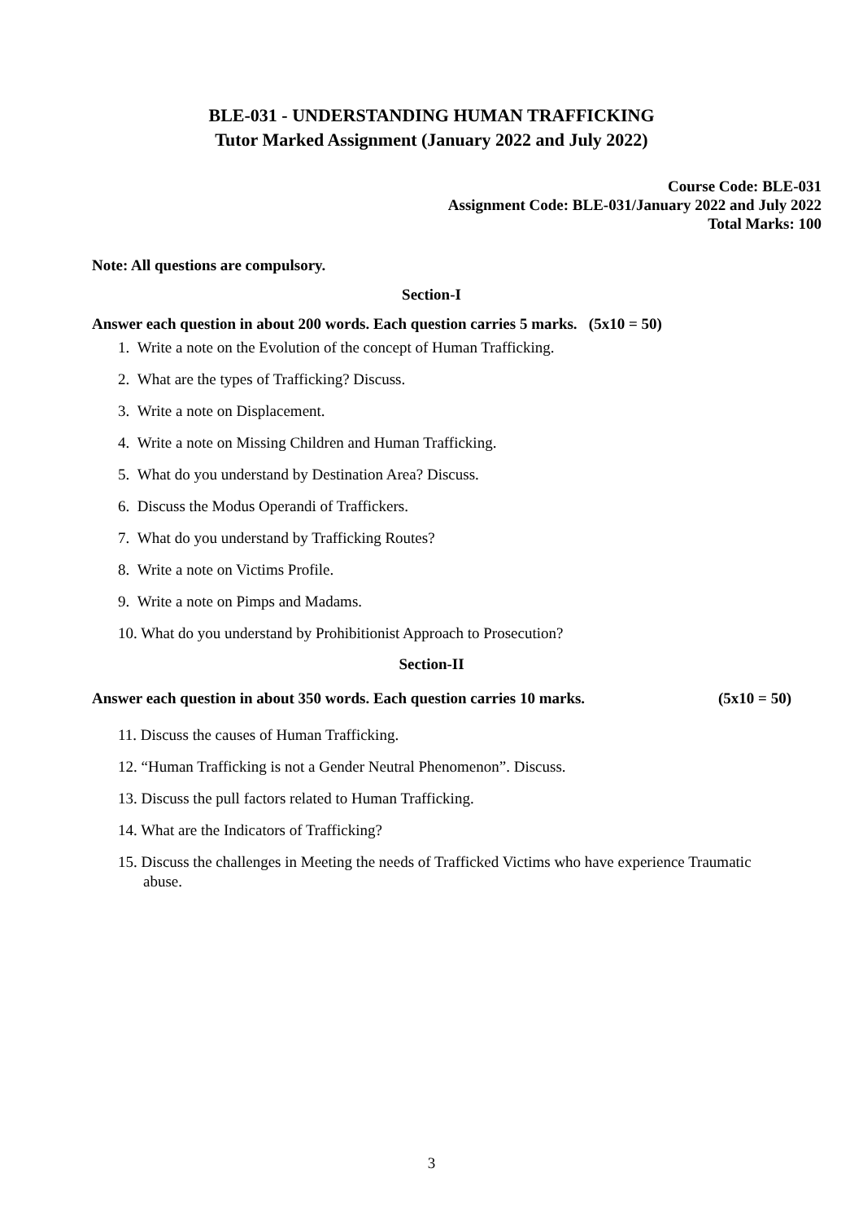BLE-031 - UNDERSTANDING HUMAN TRAFFICKING
Tutor Marked Assignment (January 2022 and July 2022)
Course Code: BLE-031
Assignment Code: BLE-031/January 2022 and July 2022
Total Marks: 100
Note: All questions are compulsory.
Section-I
Answer each question in about 200 words. Each question carries 5 marks. (5x10 = 50)
1. Write a note on the Evolution of the concept of Human Trafficking.
2. What are the types of Trafficking? Discuss.
3. Write a note on Displacement.
4. Write a note on Missing Children and Human Trafficking.
5. What do you understand by Destination Area? Discuss.
6. Discuss the Modus Operandi of Traffickers.
7. What do you understand by Trafficking Routes?
8. Write a note on Victims Profile.
9. Write a note on Pimps and Madams.
10. What do you understand by Prohibitionist Approach to Prosecution?
Section-II
Answer each question in about 350 words. Each question carries 10 marks. (5x10 = 50)
11. Discuss the causes of Human Trafficking.
12. “Human Trafficking is not a Gender Neutral Phenomenon”. Discuss.
13. Discuss the pull factors related to Human Trafficking.
14. What are the Indicators of Trafficking?
15. Discuss the challenges in Meeting the needs of Trafficked Victims who have experience Traumatic abuse.
3